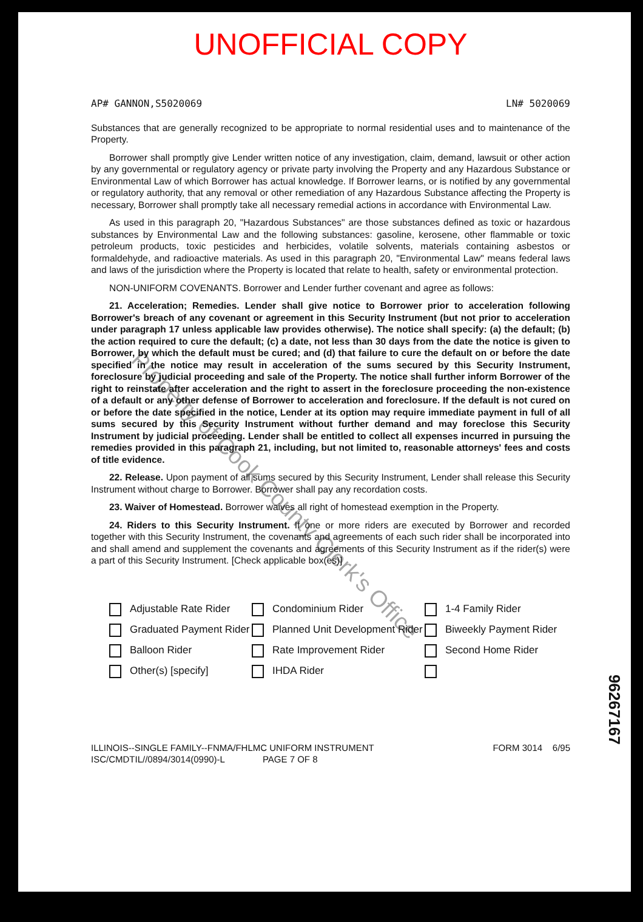UNOFFICIAL COPY
AP# GANNON,S5020069 LN# 5020069
Substances that are generally recognized to be appropriate to normal residential uses and to maintenance of the Property.
Borrower shall promptly give Lender written notice of any investigation, claim, demand, lawsuit or other action by any governmental or regulatory agency or private party involving the Property and any Hazardous Substance or Environmental Law of which Borrower has actual knowledge. If Borrower learns, or is notified by any governmental or regulatory authority, that any removal or other remediation of any Hazardous Substance affecting the Property is necessary, Borrower shall promptly take all necessary remedial actions in accordance with Environmental Law.
As used in this paragraph 20, "Hazardous Substances" are those substances defined as toxic or hazardous substances by Environmental Law and the following substances: gasoline, kerosene, other flammable or toxic petroleum products, toxic pesticides and herbicides, volatile solvents, materials containing asbestos or formaldehyde, and radioactive materials. As used in this paragraph 20, "Environmental Law" means federal laws and laws of the jurisdiction where the Property is located that relate to health, safety or environmental protection.
NON-UNIFORM COVENANTS. Borrower and Lender further covenant and agree as follows:
21. Acceleration; Remedies. Lender shall give notice to Borrower prior to acceleration following Borrower's breach of any covenant or agreement in this Security Instrument (but not prior to acceleration under paragraph 17 unless applicable law provides otherwise). The notice shall specify: (a) the default; (b) the action required to cure the default; (c) a date, not less than 30 days from the date the notice is given to Borrower, by which the default must be cured; and (d) that failure to cure the default on or before the date specified in the notice may result in acceleration of the sums secured by this Security Instrument, foreclosure by judicial proceeding and sale of the Property. The notice shall further inform Borrower of the right to reinstate after acceleration and the right to assert in the foreclosure proceeding the non-existence of a default or any other defense of Borrower to acceleration and foreclosure. If the default is not cured on or before the date specified in the notice, Lender at its option may require immediate payment in full of all sums secured by this Security Instrument without further demand and may foreclose this Security Instrument by judicial proceeding. Lender shall be entitled to collect all expenses incurred in pursuing the remedies provided in this paragraph 21, including, but not limited to, reasonable attorneys' fees and costs of title evidence.
22. Release. Upon payment of all sums secured by this Security Instrument, Lender shall release this Security Instrument without charge to Borrower. Borrower shall pay any recordation costs.
23. Waiver of Homestead. Borrower waives all right of homestead exemption in the Property.
24. Riders to this Security Instrument. If one or more riders are executed by Borrower and recorded together with this Security Instrument, the covenants and agreements of each such rider shall be incorporated into and shall amend and supplement the covenants and agreements of this Security Instrument as if the rider(s) were a part of this Security Instrument. [Check applicable box(es)]
Adjustable Rate Rider Condominium Rider 1-4 Family Rider Graduated Payment Rider Planned Unit Development Rider Biweekly Payment Rider Balloon Rider Rate Improvement Rider Second Home Rider Other(s) [specify] IHDA Rider
ILLINOIS--SINGLE FAMILY--FNMA/FHLMC UNIFORM INSTRUMENT
ISC/CMDTIL//0894/3014(0990)-L PAGE 7 OF 8
FORM 3014 6/95
Property of Cook County Clerk's Office
96267167